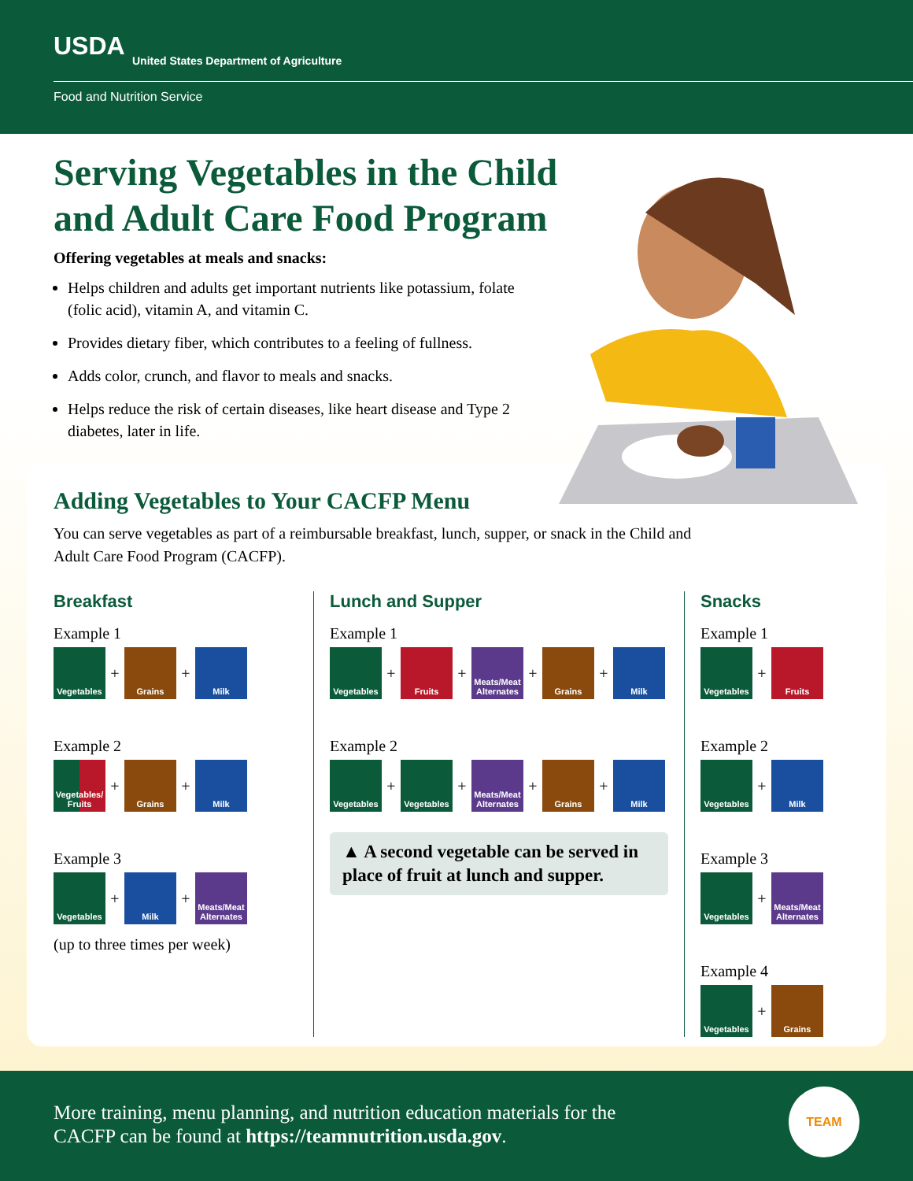USDA
United States Department of Agriculture
Food and Nutrition Service
Serving Vegetables in the Child and Adult Care Food Program
Offering vegetables at meals and snacks:
Helps children and adults get important nutrients like potassium, folate (folic acid), vitamin A, and vitamin C.
Provides dietary fiber, which contributes to a feeling of fullness.
Adds color, crunch, and flavor to meals and snacks.
Helps reduce the risk of certain diseases, like heart disease and Type 2 diabetes, later in life.
Adding Vegetables to Your CACFP Menu
You can serve vegetables as part of a reimbursable breakfast, lunch, supper, or snack in the Child and Adult Care Food Program (CACFP).
Breakfast
Example 1
Vegetables
+
Grains
+
Milk
Example 2
Vegetables/ Fruits
+
Grains
+
Milk
Example 3
Vegetables
+
Milk
+
Meats/Meat Alternates
(up to three times per week)
Lunch and Supper
Example 1
Vegetables
+
Fruits
+
Meats/Meat Alternates
+
Grains
+
Milk
Example 2
Vegetables
+
Vegetables
+
Meats/Meat Alternates
+
Grains
+
Milk
▲ A second vegetable can be served in place of fruit at lunch and supper.
Snacks
Example 1
Vegetables
+
Fruits
Example 2
Vegetables
+
Milk
Example 3
Vegetables
+
Meats/Meat Alternates
Example 4
Vegetables
+
Grains
More training, menu planning, and nutrition education materials for the
CACFP can be found at https://teamnutrition.usda.gov.
TEAM